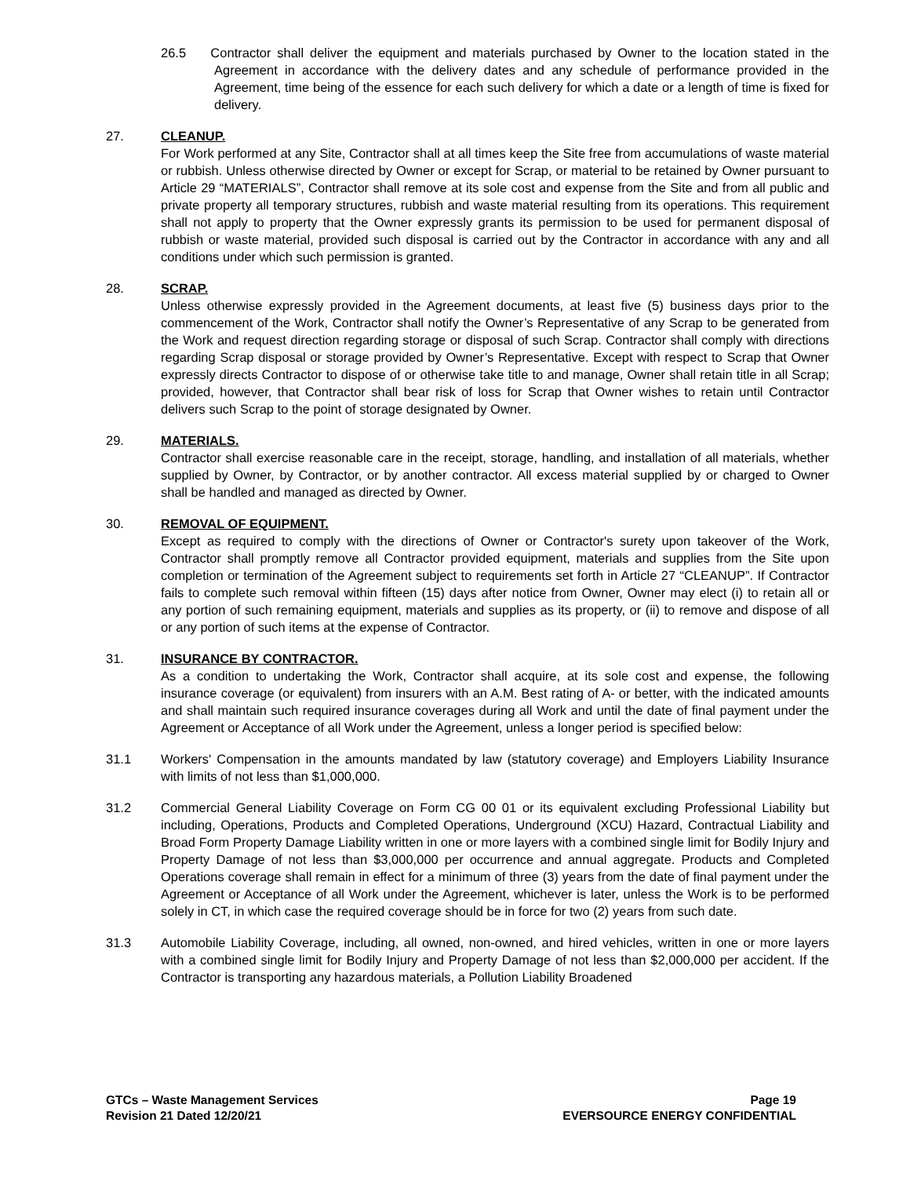26.5 Contractor shall deliver the equipment and materials purchased by Owner to the location stated in the Agreement in accordance with the delivery dates and any schedule of performance provided in the Agreement, time being of the essence for each such delivery for which a date or a length of time is fixed for delivery.
27. CLEANUP.
For Work performed at any Site, Contractor shall at all times keep the Site free from accumulations of waste material or rubbish. Unless otherwise directed by Owner or except for Scrap, or material to be retained by Owner pursuant to Article 29 “MATERIALS”, Contractor shall remove at its sole cost and expense from the Site and from all public and private property all temporary structures, rubbish and waste material resulting from its operations. This requirement shall not apply to property that the Owner expressly grants its permission to be used for permanent disposal of rubbish or waste material, provided such disposal is carried out by the Contractor in accordance with any and all conditions under which such permission is granted.
28. SCRAP.
Unless otherwise expressly provided in the Agreement documents, at least five (5) business days prior to the commencement of the Work, Contractor shall notify the Owner’s Representative of any Scrap to be generated from the Work and request direction regarding storage or disposal of such Scrap. Contractor shall comply with directions regarding Scrap disposal or storage provided by Owner’s Representative. Except with respect to Scrap that Owner expressly directs Contractor to dispose of or otherwise take title to and manage, Owner shall retain title in all Scrap; provided, however, that Contractor shall bear risk of loss for Scrap that Owner wishes to retain until Contractor delivers such Scrap to the point of storage designated by Owner.
29. MATERIALS.
Contractor shall exercise reasonable care in the receipt, storage, handling, and installation of all materials, whether supplied by Owner, by Contractor, or by another contractor. All excess material supplied by or charged to Owner shall be handled and managed as directed by Owner.
30. REMOVAL OF EQUIPMENT.
Except as required to comply with the directions of Owner or Contractor's surety upon takeover of the Work, Contractor shall promptly remove all Contractor provided equipment, materials and supplies from the Site upon completion or termination of the Agreement subject to requirements set forth in Article 27 “CLEANUP”. If Contractor fails to complete such removal within fifteen (15) days after notice from Owner, Owner may elect (i) to retain all or any portion of such remaining equipment, materials and supplies as its property, or (ii) to remove and dispose of all or any portion of such items at the expense of Contractor.
31. INSURANCE BY CONTRACTOR.
As a condition to undertaking the Work, Contractor shall acquire, at its sole cost and expense, the following insurance coverage (or equivalent) from insurers with an A.M. Best rating of A- or better, with the indicated amounts and shall maintain such required insurance coverages during all Work and until the date of final payment under the Agreement or Acceptance of all Work under the Agreement, unless a longer period is specified below:
31.1 Workers' Compensation in the amounts mandated by law (statutory coverage) and Employers Liability Insurance with limits of not less than $1,000,000.
31.2 Commercial General Liability Coverage on Form CG 00 01 or its equivalent excluding Professional Liability but including, Operations, Products and Completed Operations, Underground (XCU) Hazard, Contractual Liability and Broad Form Property Damage Liability written in one or more layers with a combined single limit for Bodily Injury and Property Damage of not less than $3,000,000 per occurrence and annual aggregate. Products and Completed Operations coverage shall remain in effect for a minimum of three (3) years from the date of final payment under the Agreement or Acceptance of all Work under the Agreement, whichever is later, unless the Work is to be performed solely in CT, in which case the required coverage should be in force for two (2) years from such date.
31.3 Automobile Liability Coverage, including, all owned, non-owned, and hired vehicles, written in one or more layers with a combined single limit for Bodily Injury and Property Damage of not less than $2,000,000 per accident. If the Contractor is transporting any hazardous materials, a Pollution Liability Broadened
GTCs – Waste Management Services
Revision 21 Dated 12/20/21
Page 19
EVERSOURCE ENERGY CONFIDENTIAL